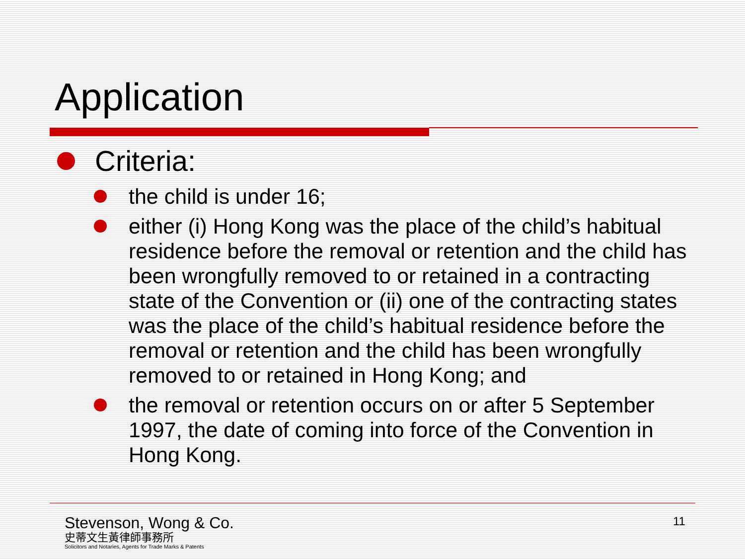Application
Criteria:
the child is under 16;
either (i) Hong Kong was the place of the child’s habitual residence before the removal or retention and the child has been wrongfully removed to or retained in a contracting state of the Convention or (ii) one of the contracting states was the place of the child’s habitual residence before the removal or retention and the child has been wrongfully removed to or retained in Hong Kong; and
the removal or retention occurs on or after 5 September 1997, the date of coming into force of the Convention in Hong Kong.
Stevenson, Wong & Co.
史蒂文生黃律師事務所
Solicitors and Notaries, Agents for Trade Marks & Patents
11